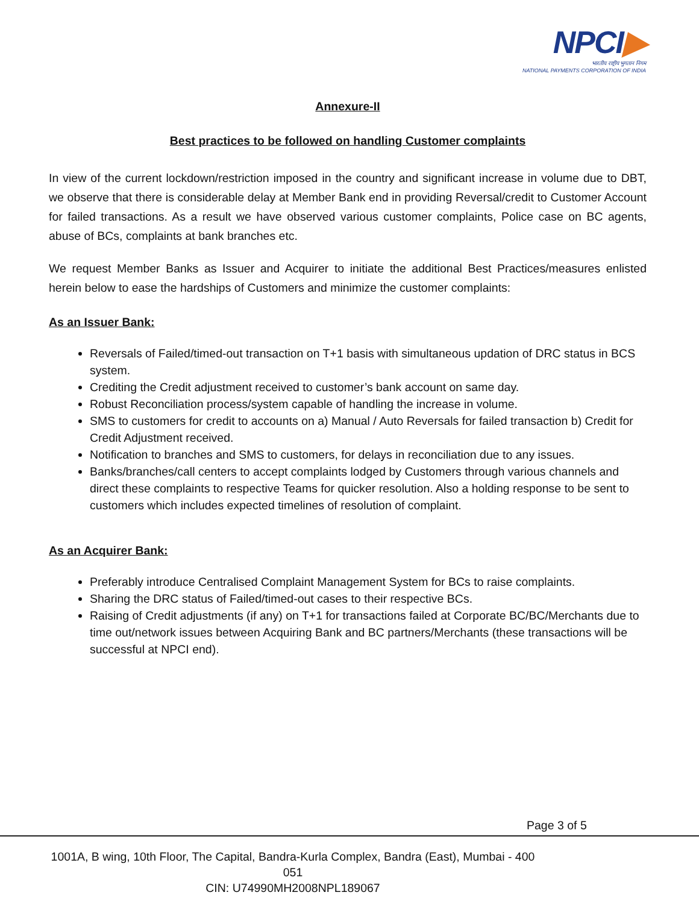NPCI▶
भारतीय राष्ट्रीय भुगतान निगम
NATIONAL PAYMENTS CORPORATION OF INDIA
Annexure-II
Best practices to be followed on handling Customer complaints
In view of the current lockdown/restriction imposed in the country and significant increase in volume due to DBT, we observe that there is considerable delay at Member Bank end in providing Reversal/credit to Customer Account for failed transactions. As a result we have observed various customer complaints, Police case on BC agents, abuse of BCs, complaints at bank branches etc.
We request Member Banks as Issuer and Acquirer to initiate the additional Best Practices/measures enlisted herein below to ease the hardships of Customers and minimize the customer complaints:
As an Issuer Bank:
Reversals of Failed/timed-out transaction on T+1 basis with simultaneous updation of DRC status in BCS system.
Crediting the Credit adjustment received to customer’s bank account on same day.
Robust Reconciliation process/system capable of handling the increase in volume.
SMS to customers for credit to accounts on a) Manual / Auto Reversals for failed transaction b) Credit for Credit Adjustment received.
Notification to branches and SMS to customers, for delays in reconciliation due to any issues.
Banks/branches/call centers to accept complaints lodged by Customers through various channels and direct these complaints to respective Teams for quicker resolution. Also a holding response to be sent to customers which includes expected timelines of resolution of complaint.
As an Acquirer Bank:
Preferably introduce Centralised Complaint Management System for BCs to raise complaints.
Sharing the DRC status of Failed/timed-out cases to their respective BCs.
Raising of Credit adjustments (if any) on T+1 for transactions failed at Corporate BC/BC/Merchants due to time out/network issues between Acquiring Bank and BC partners/Merchants (these transactions will be successful at NPCI end).
Page 3 of 5
1001A, B wing, 10th Floor, The Capital, Bandra-Kurla Complex, Bandra (East), Mumbai - 400 051
CIN: U74990MH2008NPL189067